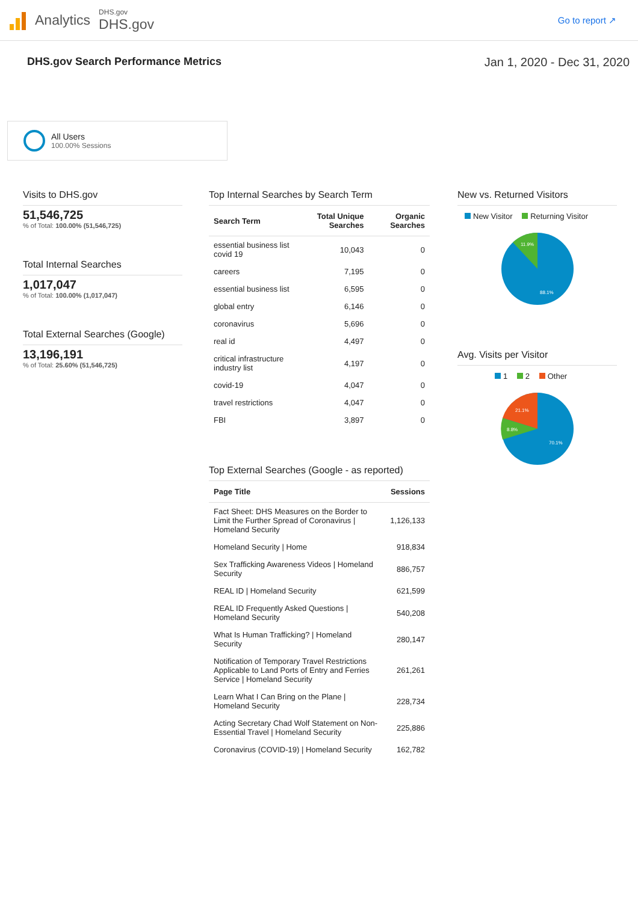Analytics
DHS.gov
DHS.gov
Go to report ↗
DHS.gov Search Performance Metrics Jan 1, 2020 - Dec 31, 2020
All Users
100.00% Sessions
Visits to DHS.gov
51,546,725
% of Total: 100.00% (51,546,725)
Total Internal Searches
1,017,047
% of Total: 100.00% (1,017,047)
Total External Searches (Google)
13,196,191
% of Total: 25.60% (51,546,725)
Top Internal Searches by Search Term
| Search Term | Total Unique Searches | Organic Searches |
| --- | --- | --- |
| essential business list covid 19 | 10,043 | 0 |
| careers | 7,195 | 0 |
| essential business list | 6,595 | 0 |
| global entry | 6,146 | 0 |
| coronavirus | 5,696 | 0 |
| real id | 4,497 | 0 |
| critical infrastructure industry list | 4,197 | 0 |
| covid-19 | 4,047 | 0 |
| travel restrictions | 4,047 | 0 |
| FBI | 3,897 | 0 |
Top External Searches (Google - as reported)
| Page Title | Sessions |
| --- | --- |
| Fact Sheet: DHS Measures on the Border to Limit the Further Spread of Coronavirus / Homeland Security | 1,126,133 |
| Homeland Security / Home | 918,834 |
| Sex Trafficking Awareness Videos / Homeland Security | 886,757 |
| REAL ID / Homeland Security | 621,599 |
| REAL ID Frequently Asked Questions / Homeland Security | 540,208 |
| What Is Human Trafficking? / Homeland Security | 280,147 |
| Notification of Temporary Travel Restrictions Applicable to Land Ports of Entry and Ferries Service / Homeland Security | 261,261 |
| Learn What I Can Bring on the Plane / Homeland Security | 228,734 |
| Acting Secretary Chad Wolf Statement on Non-Essential Travel / Homeland Security | 225,886 |
| Coronavirus (COVID-19) / Homeland Security | 162,782 |
New vs. Returned Visitors
New Visitor Returning Visitor
11.9%
88.1%
Avg. Visits per Visitor
1 2 Other
21.1%
8.8%
70.1%